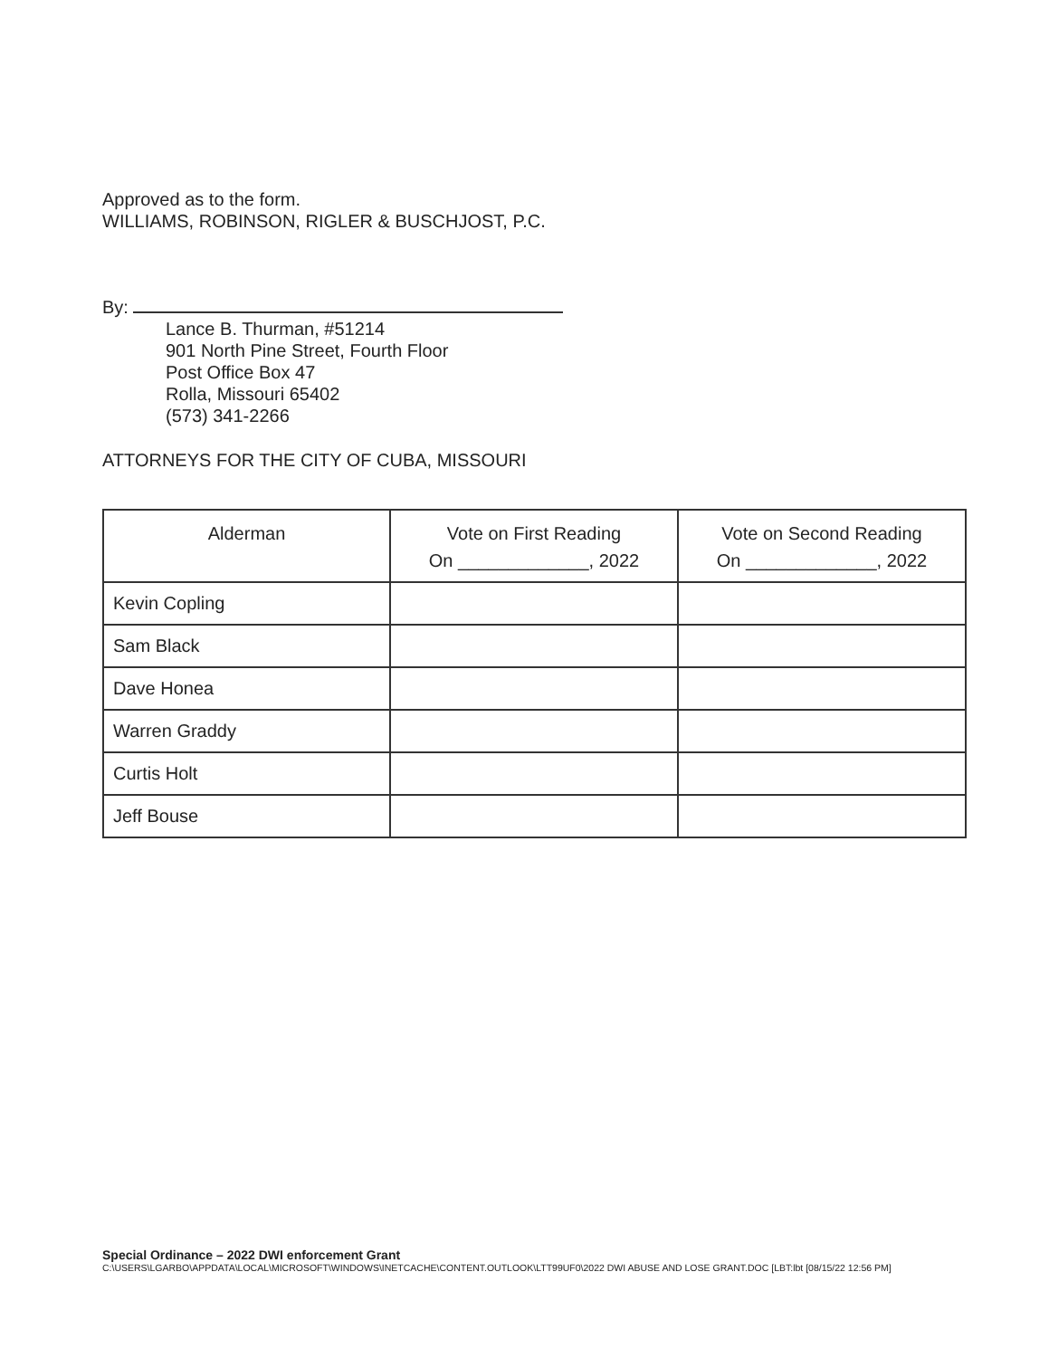Approved as to the form.
WILLIAMS, ROBINSON, RIGLER & BUSCHJOST, P.C.
By:
Lance B. Thurman, #51214
901 North Pine Street, Fourth Floor
Post Office Box 47
Rolla, Missouri 65402
(573) 341-2266
ATTORNEYS FOR THE CITY OF CUBA, MISSOURI
| Alderman | Vote on First Reading On _____________, 2022 | Vote on Second Reading On _____________, 2022 |
| --- | --- | --- |
| Kevin Copling | | |
| Sam Black | | |
| Dave Honea | | |
| Warren Graddy | | |
| Curtis Holt | | |
| Jeff Bouse | | |
Special Ordinance – 2022 DWI enforcement Grant
C:\USERS\LGARBO\APPDATA\LOCAL\MICROSOFT\WINDOWS\INETCACHE\CONTENT.OUTLOOK\LTT99UF0\2022 DWI ABUSE AND LOSE GRANT.DOC [LBT:lbt [08/15/22 12:56 PM]